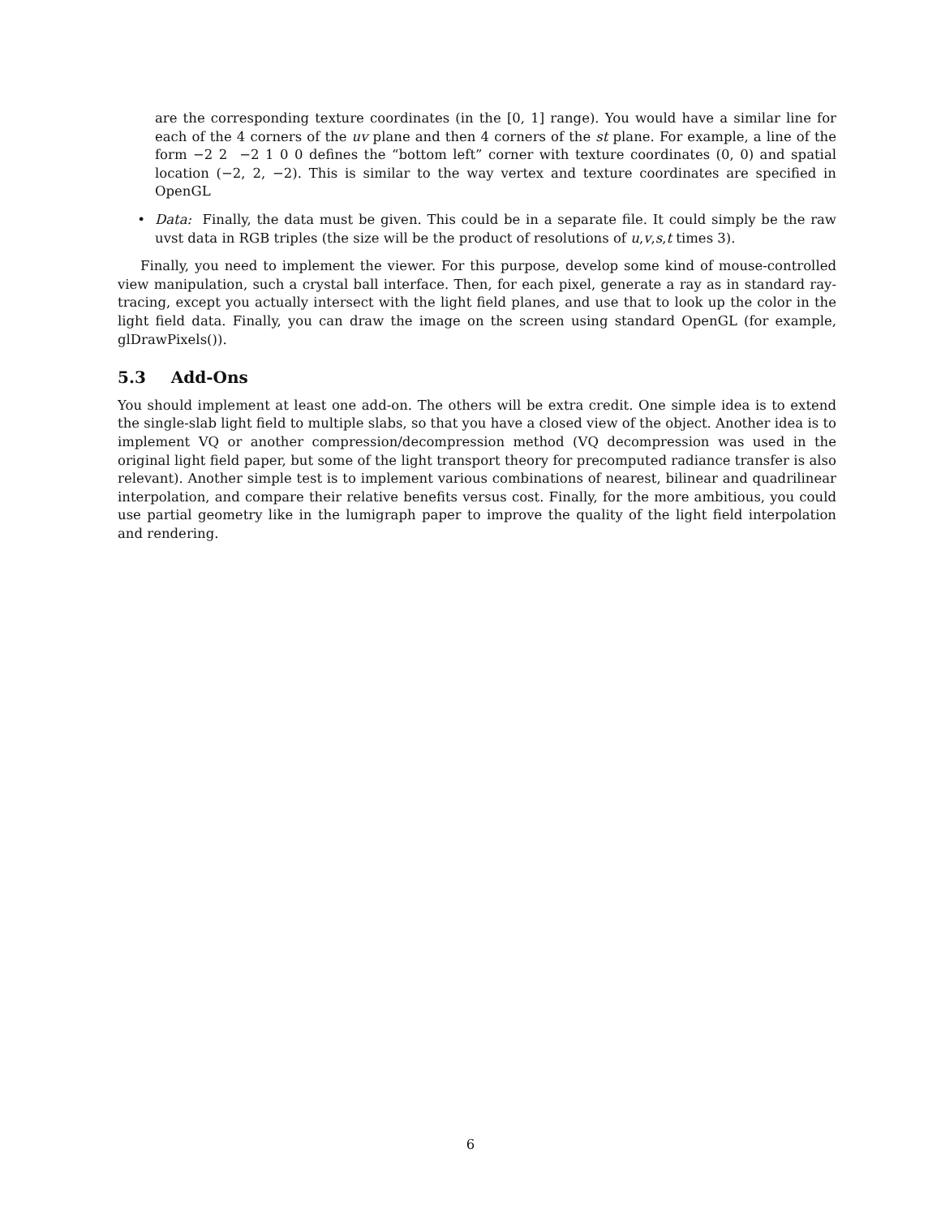are the corresponding texture coordinates (in the [0, 1] range). You would have a similar line for each of the 4 corners of the uv plane and then 4 corners of the st plane. For example, a line of the form −2 2 −2 1 0 0 defines the “bottom left” corner with texture coordinates (0, 0) and spatial location (−2, 2, −2). This is similar to the way vertex and texture coordinates are specified in OpenGL
• Data: Finally, the data must be given. This could be in a separate file. It could simply be the raw uvst data in RGB triples (the size will be the product of resolutions of u,v,s,t times 3).
Finally, you need to implement the viewer. For this purpose, develop some kind of mouse-controlled view manipulation, such a crystal ball interface. Then, for each pixel, generate a ray as in standard ray-tracing, except you actually intersect with the light field planes, and use that to look up the color in the light field data. Finally, you can draw the image on the screen using standard OpenGL (for example, glDrawPixels()).
5.3 Add-Ons
You should implement at least one add-on. The others will be extra credit. One simple idea is to extend the single-slab light field to multiple slabs, so that you have a closed view of the object. Another idea is to implement VQ or another compression/decompression method (VQ decompression was used in the original light field paper, but some of the light transport theory for precomputed radiance transfer is also relevant). Another simple test is to implement various combinations of nearest, bilinear and quadrilinear interpolation, and compare their relative benefits versus cost. Finally, for the more ambitious, you could use partial geometry like in the lumigraph paper to improve the quality of the light field interpolation and rendering.
6